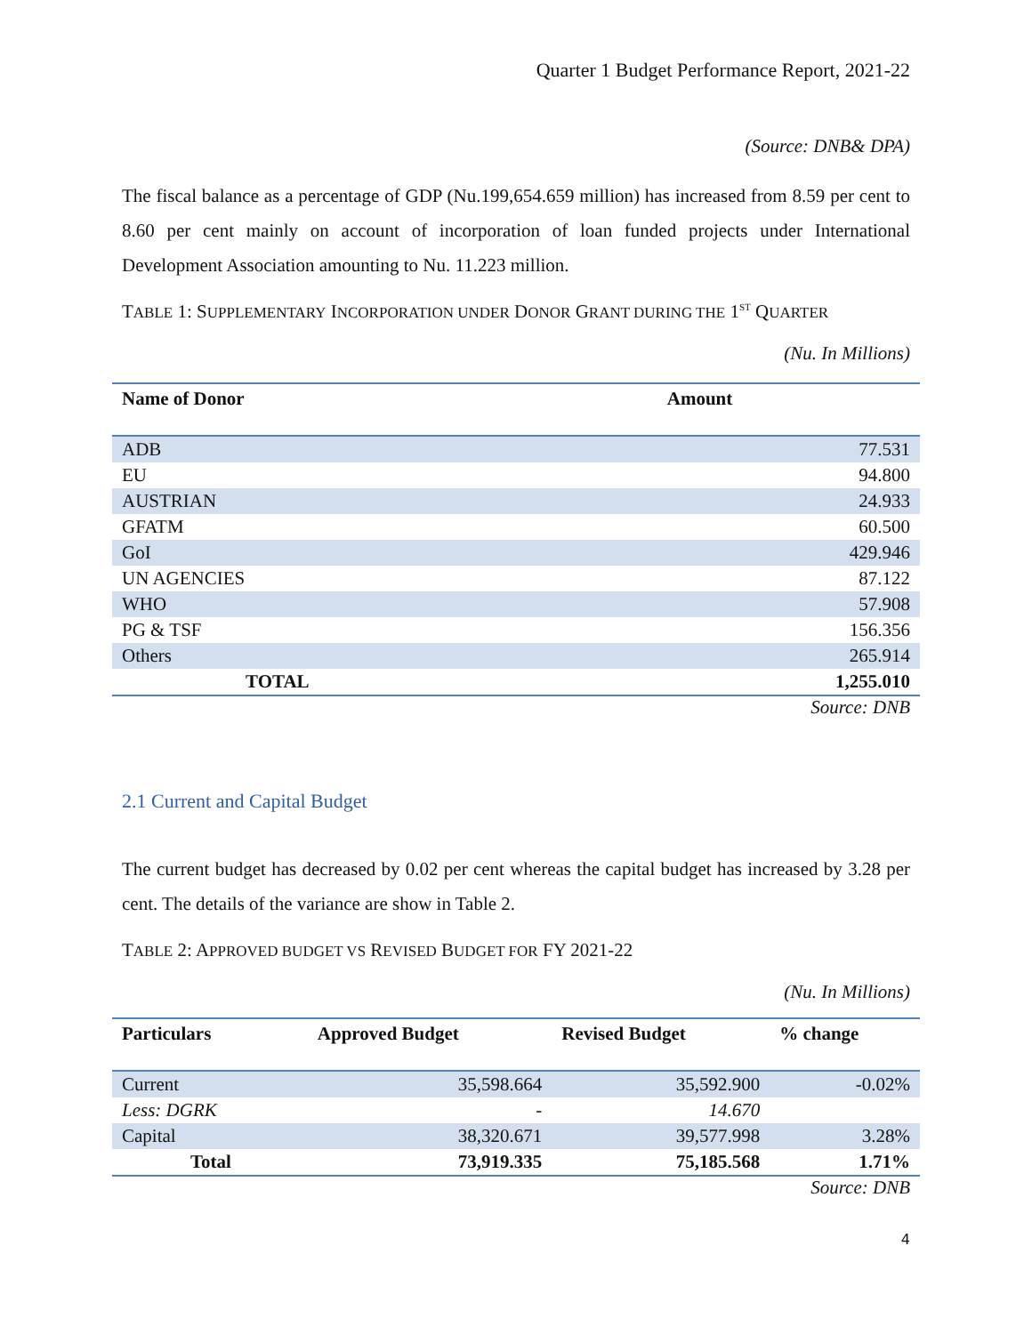Quarter 1 Budget Performance Report, 2021-22
(Source: DNB& DPA)
The fiscal balance as a percentage of GDP (Nu.199,654.659 million) has increased from 8.59 per cent to 8.60 per cent mainly on account of incorporation of loan funded projects under International Development Association amounting to Nu. 11.223 million.
TABLE 1: SUPPLEMENTARY INCORPORATION UNDER DONOR GRANT DURING THE 1<sup>ST</sup> QUARTER
(Nu. In Millions)
| Name of Donor | Amount |
| --- | --- |
| ADB | 77.531 |
| EU | 94.800 |
| AUSTRIAN | 24.933 |
| GFATM | 60.500 |
| GoI | 429.946 |
| UN AGENCIES | 87.122 |
| WHO | 57.908 |
| PG & TSF | 156.356 |
| Others | 265.914 |
| TOTAL | 1,255.010 |
Source: DNB
2.1 Current and Capital Budget
The current budget has decreased by 0.02 per cent whereas the capital budget has increased by 3.28 per cent. The details of the variance are show in Table 2.
TABLE 2: APPROVED BUDGET VS REVISED BUDGET FOR FY 2021-22
(Nu. In Millions)
| Particulars | Approved Budget | Revised Budget | % change |
| --- | --- | --- | --- |
| Current | 35,598.664 | 35,592.900 | -0.02% |
| Less: DGRK | - | 14.670 | |
| Capital | 38,320.671 | 39,577.998 | 3.28% |
| Total | 73,919.335 | 75,185.568 | 1.71% |
Source: DNB
4